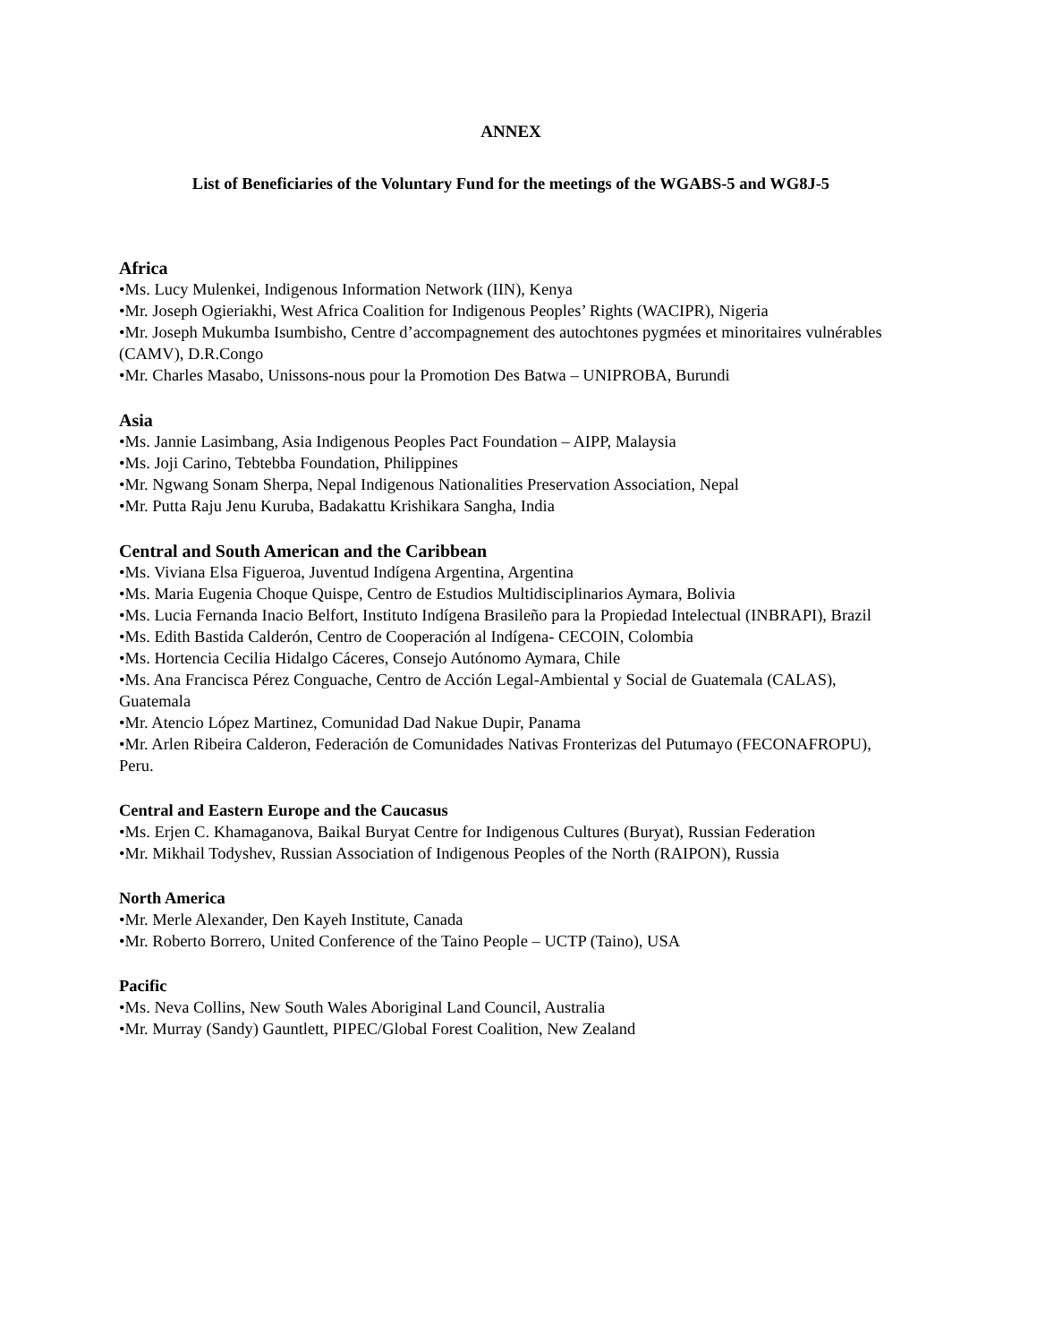ANNEX
List of Beneficiaries of the Voluntary Fund for the meetings of the WGABS-5 and WG8J-5
Africa
•Ms. Lucy Mulenkei, Indigenous Information Network (IIN), Kenya
•Mr. Joseph Ogieriakhi, West Africa Coalition for Indigenous Peoples’ Rights (WACIPR), Nigeria
•Mr. Joseph Mukumba Isumbisho, Centre d’accompagnement des autochtones pygmées et minoritaires vulnérables (CAMV), D.R.Congo
•Mr. Charles Masabo, Unissons-nous pour la Promotion Des Batwa – UNIPROBA, Burundi
Asia
•Ms. Jannie Lasimbang, Asia Indigenous Peoples Pact Foundation – AIPP, Malaysia
•Ms. Joji Carino, Tebtebba Foundation, Philippines
•Mr. Ngwang Sonam Sherpa, Nepal Indigenous Nationalities Preservation Association, Nepal
•Mr. Putta Raju Jenu Kuruba, Badakattu Krishikara Sangha, India
Central and South American and the Caribbean
•Ms. Viviana Elsa Figueroa, Juventud Indígena Argentina, Argentina
•Ms. Maria Eugenia Choque Quispe, Centro de Estudios Multidisciplinarios Aymara, Bolivia
•Ms. Lucia Fernanda Inacio Belfort, Instituto Indígena Brasileño para la Propiedad Intelectual (INBRAPI), Brazil
•Ms. Edith Bastida Calderón, Centro de Cooperación al Indígena- CECOIN, Colombia
•Ms. Hortencia Cecilia Hidalgo Cáceres, Consejo Autónomo Aymara, Chile
•Ms. Ana Francisca Pérez Conguache, Centro de Acción Legal-Ambiental y Social de Guatemala (CALAS), Guatemala
•Mr. Atencio López Martinez, Comunidad Dad Nakue Dupir, Panama
•Mr. Arlen Ribeira Calderon, Federación de Comunidades Nativas Fronterizas del Putumayo (FECONAFROPU), Peru.
Central and Eastern Europe and the Caucasus
•Ms. Erjen C. Khamaganova, Baikal Buryat Centre for Indigenous Cultures (Buryat), Russian Federation
•Mr. Mikhail Todyshev, Russian Association of Indigenous Peoples of the North (RAIPON), Russia
North America
•Mr. Merle Alexander, Den Kayeh Institute, Canada
•Mr. Roberto Borrero, United Conference of the Taino People – UCTP (Taino), USA
Pacific
•Ms. Neva Collins, New South Wales Aboriginal Land Council, Australia
•Mr. Murray (Sandy) Gauntlett, PIPEC/Global Forest Coalition, New Zealand